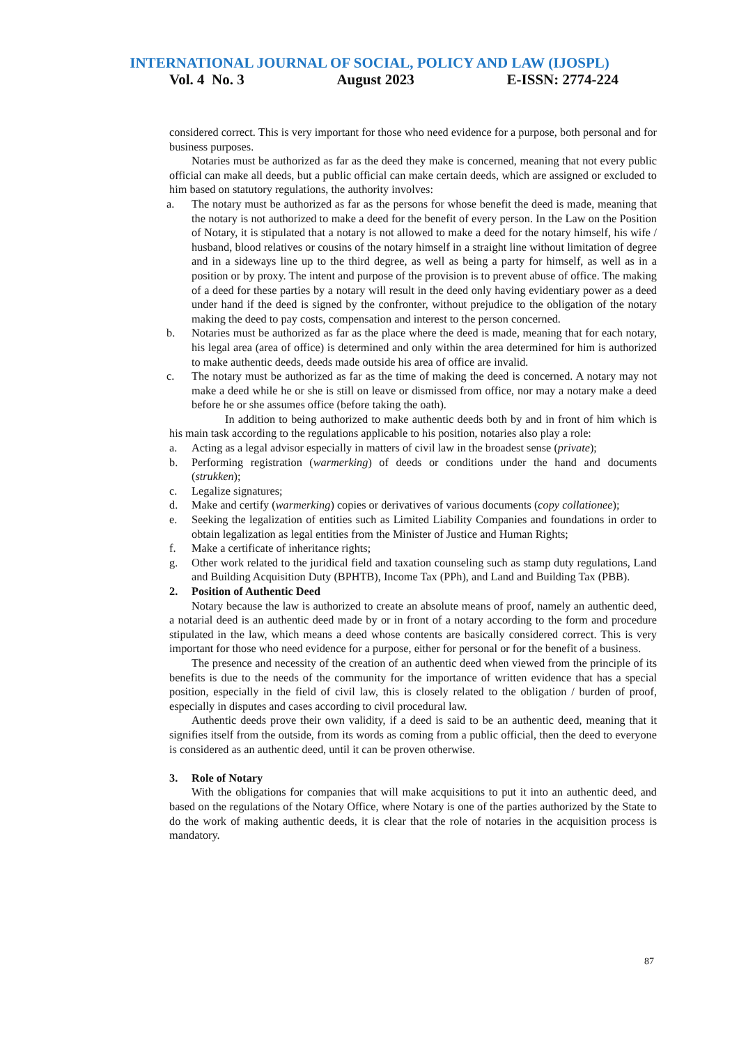INTERNATIONAL JOURNAL OF SOCIAL, POLICY AND LAW (IJOSPL)
Vol. 4 No. 3 August 2023 E-ISSN: 2774-224
considered correct. This is very important for those who need evidence for a purpose, both personal and for business purposes.
Notaries must be authorized as far as the deed they make is concerned, meaning that not every public official can make all deeds, but a public official can make certain deeds, which are assigned or excluded to him based on statutory regulations, the authority involves:
a. The notary must be authorized as far as the persons for whose benefit the deed is made, meaning that the notary is not authorized to make a deed for the benefit of every person. In the Law on the Position of Notary, it is stipulated that a notary is not allowed to make a deed for the notary himself, his wife / husband, blood relatives or cousins of the notary himself in a straight line without limitation of degree and in a sideways line up to the third degree, as well as being a party for himself, as well as in a position or by proxy. The intent and purpose of the provision is to prevent abuse of office. The making of a deed for these parties by a notary will result in the deed only having evidentiary power as a deed under hand if the deed is signed by the confronter, without prejudice to the obligation of the notary making the deed to pay costs, compensation and interest to the person concerned.
b. Notaries must be authorized as far as the place where the deed is made, meaning that for each notary, his legal area (area of office) is determined and only within the area determined for him is authorized to make authentic deeds, deeds made outside his area of office are invalid.
c. The notary must be authorized as far as the time of making the deed is concerned. A notary may not make a deed while he or she is still on leave or dismissed from office, nor may a notary make a deed before he or she assumes office (before taking the oath).
In addition to being authorized to make authentic deeds both by and in front of him which is his main task according to the regulations applicable to his position, notaries also play a role:
a. Acting as a legal advisor especially in matters of civil law in the broadest sense (private);
b. Performing registration (warmerking) of deeds or conditions under the hand and documents (strukken);
c. Legalize signatures;
d. Make and certify (warmerking) copies or derivatives of various documents (copy collationee);
e. Seeking the legalization of entities such as Limited Liability Companies and foundations in order to obtain legalization as legal entities from the Minister of Justice and Human Rights;
f. Make a certificate of inheritance rights;
g. Other work related to the juridical field and taxation counseling such as stamp duty regulations, Land and Building Acquisition Duty (BPHTB), Income Tax (PPh), and Land and Building Tax (PBB).
2. Position of Authentic Deed
Notary because the law is authorized to create an absolute means of proof, namely an authentic deed, a notarial deed is an authentic deed made by or in front of a notary according to the form and procedure stipulated in the law, which means a deed whose contents are basically considered correct. This is very important for those who need evidence for a purpose, either for personal or for the benefit of a business.
The presence and necessity of the creation of an authentic deed when viewed from the principle of its benefits is due to the needs of the community for the importance of written evidence that has a special position, especially in the field of civil law, this is closely related to the obligation / burden of proof, especially in disputes and cases according to civil procedural law.
Authentic deeds prove their own validity, if a deed is said to be an authentic deed, meaning that it signifies itself from the outside, from its words as coming from a public official, then the deed to everyone is considered as an authentic deed, until it can be proven otherwise.
3. Role of Notary
With the obligations for companies that will make acquisitions to put it into an authentic deed, and based on the regulations of the Notary Office, where Notary is one of the parties authorized by the State to do the work of making authentic deeds, it is clear that the role of notaries in the acquisition process is mandatory.
87